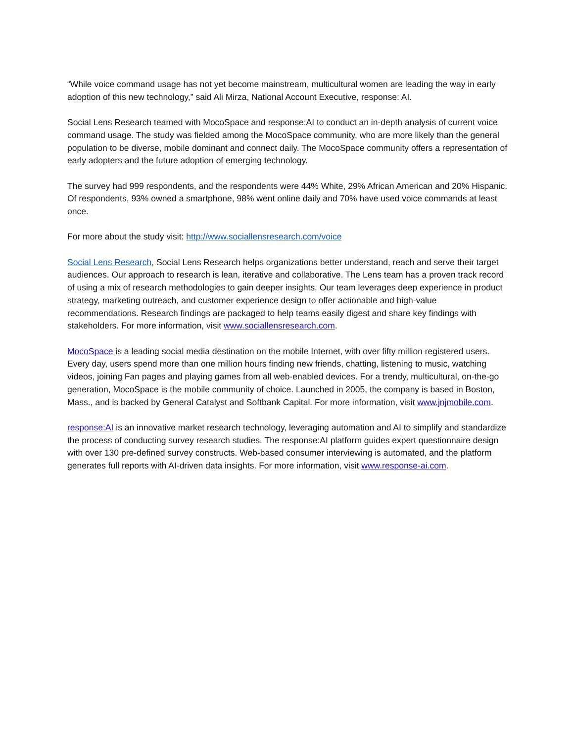“While voice command usage has not yet become mainstream, multicultural women are leading the way in early adoption of this new technology,” said Ali Mirza, National Account Executive, response: AI.
Social Lens Research teamed with MocoSpace and response:AI to conduct an in-depth analysis of current voice command usage. The study was fielded among the MocoSpace community, who are more likely than the general population to be diverse, mobile dominant and connect daily. The MocoSpace community offers a representation of early adopters and the future adoption of emerging technology.
The survey had 999 respondents, and the respondents were 44% White, 29% African American and 20% Hispanic. Of respondents, 93% owned a smartphone, 98% went online daily and 70% have used voice commands at least once.
For more about the study visit: http://www.sociallensresearch.com/voice
Social Lens Research, Social Lens Research helps organizations better understand, reach and serve their target audiences. Our approach to research is lean, iterative and collaborative. The Lens team has a proven track record of using a mix of research methodologies to gain deeper insights. Our team leverages deep experience in product strategy, marketing outreach, and customer experience design to offer actionable and high-value recommendations. Research findings are packaged to help teams easily digest and share key findings with stakeholders. For more information, visit www.sociallensresearch.com.
MocoSpace is a leading social media destination on the mobile Internet, with over fifty million registered users. Every day, users spend more than one million hours finding new friends, chatting, listening to music, watching videos, joining Fan pages and playing games from all web-enabled devices. For a trendy, multicultural, on-the-go generation, MocoSpace is the mobile community of choice. Launched in 2005, the company is based in Boston, Mass., and is backed by General Catalyst and Softbank Capital. For more information, visit www.jnjmobile.com.
response:AI is an innovative market research technology, leveraging automation and AI to simplify and standardize the process of conducting survey research studies. The response:AI platform guides expert questionnaire design with over 130 pre-defined survey constructs. Web-based consumer interviewing is automated, and the platform generates full reports with AI-driven data insights. For more information, visit www.response-ai.com.